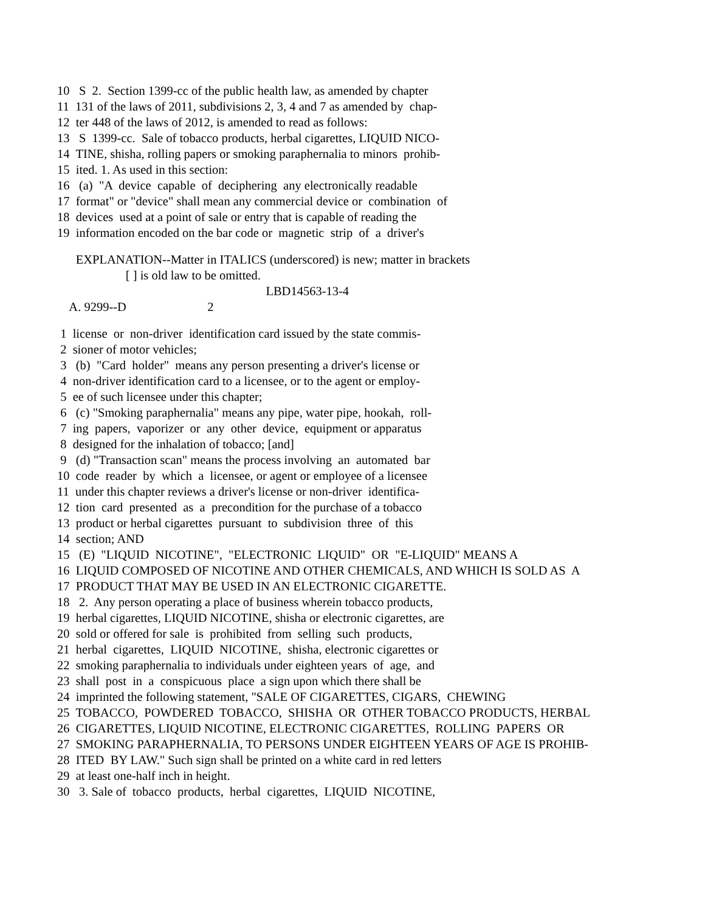10 S 2. Section 1399-cc of the public health law, as amended by chapter
11 131 of the laws of 2011, subdivisions 2, 3, 4 and 7 as amended by chap-
12 ter 448 of the laws of 2012, is amended to read as follows:
13 S 1399-cc. Sale of tobacco products, herbal cigarettes, LIQUID NICO-
14 TINE, shisha, rolling papers or smoking paraphernalia to minors prohib-
15 ited. 1. As used in this section:
16 (a) "A device capable of deciphering any electronically readable
17 format" or "device" shall mean any commercial device or combination of
18 devices used at a point of sale or entry that is capable of reading the
19 information encoded on the bar code or magnetic strip of a driver's
EXPLANATION--Matter in ITALICS (underscored) is new; matter in brackets
[ ] is old law to be omitted.
LBD14563-13-4
A. 9299--D 2
1 license or non-driver identification card issued by the state commis-
2 sioner of motor vehicles;
3 (b) "Card holder" means any person presenting a driver's license or
4 non-driver identification card to a licensee, or to the agent or employ-
5 ee of such licensee under this chapter;
6 (c) "Smoking paraphernalia" means any pipe, water pipe, hookah, roll-
7 ing papers, vaporizer or any other device, equipment or apparatus
8 designed for the inhalation of tobacco; [and]
9 (d) "Transaction scan" means the process involving an automated bar
10 code reader by which a licensee, or agent or employee of a licensee
11 under this chapter reviews a driver's license or non-driver identifica-
12 tion card presented as a precondition for the purchase of a tobacco
13 product or herbal cigarettes pursuant to subdivision three of this
14 section; AND
15 (E) "LIQUID NICOTINE", "ELECTRONIC LIQUID" OR "E-LIQUID" MEANS A
16 LIQUID COMPOSED OF NICOTINE AND OTHER CHEMICALS, AND WHICH IS SOLD AS A
17 PRODUCT THAT MAY BE USED IN AN ELECTRONIC CIGARETTE.
18 2. Any person operating a place of business wherein tobacco products,
19 herbal cigarettes, LIQUID NICOTINE, shisha or electronic cigarettes, are
20 sold or offered for sale is prohibited from selling such products,
21 herbal cigarettes, LIQUID NICOTINE, shisha, electronic cigarettes or
22 smoking paraphernalia to individuals under eighteen years of age, and
23 shall post in a conspicuous place a sign upon which there shall be
24 imprinted the following statement, "SALE OF CIGARETTES, CIGARS, CHEWING
25 TOBACCO, POWDERED TOBACCO, SHISHA OR OTHER TOBACCO PRODUCTS, HERBAL
26 CIGARETTES, LIQUID NICOTINE, ELECTRONIC CIGARETTES, ROLLING PAPERS OR
27 SMOKING PARAPHERNALIA, TO PERSONS UNDER EIGHTEEN YEARS OF AGE IS PROHIB-
28 ITED BY LAW." Such sign shall be printed on a white card in red letters
29 at least one-half inch in height.
30 3. Sale of tobacco products, herbal cigarettes, LIQUID NICOTINE,